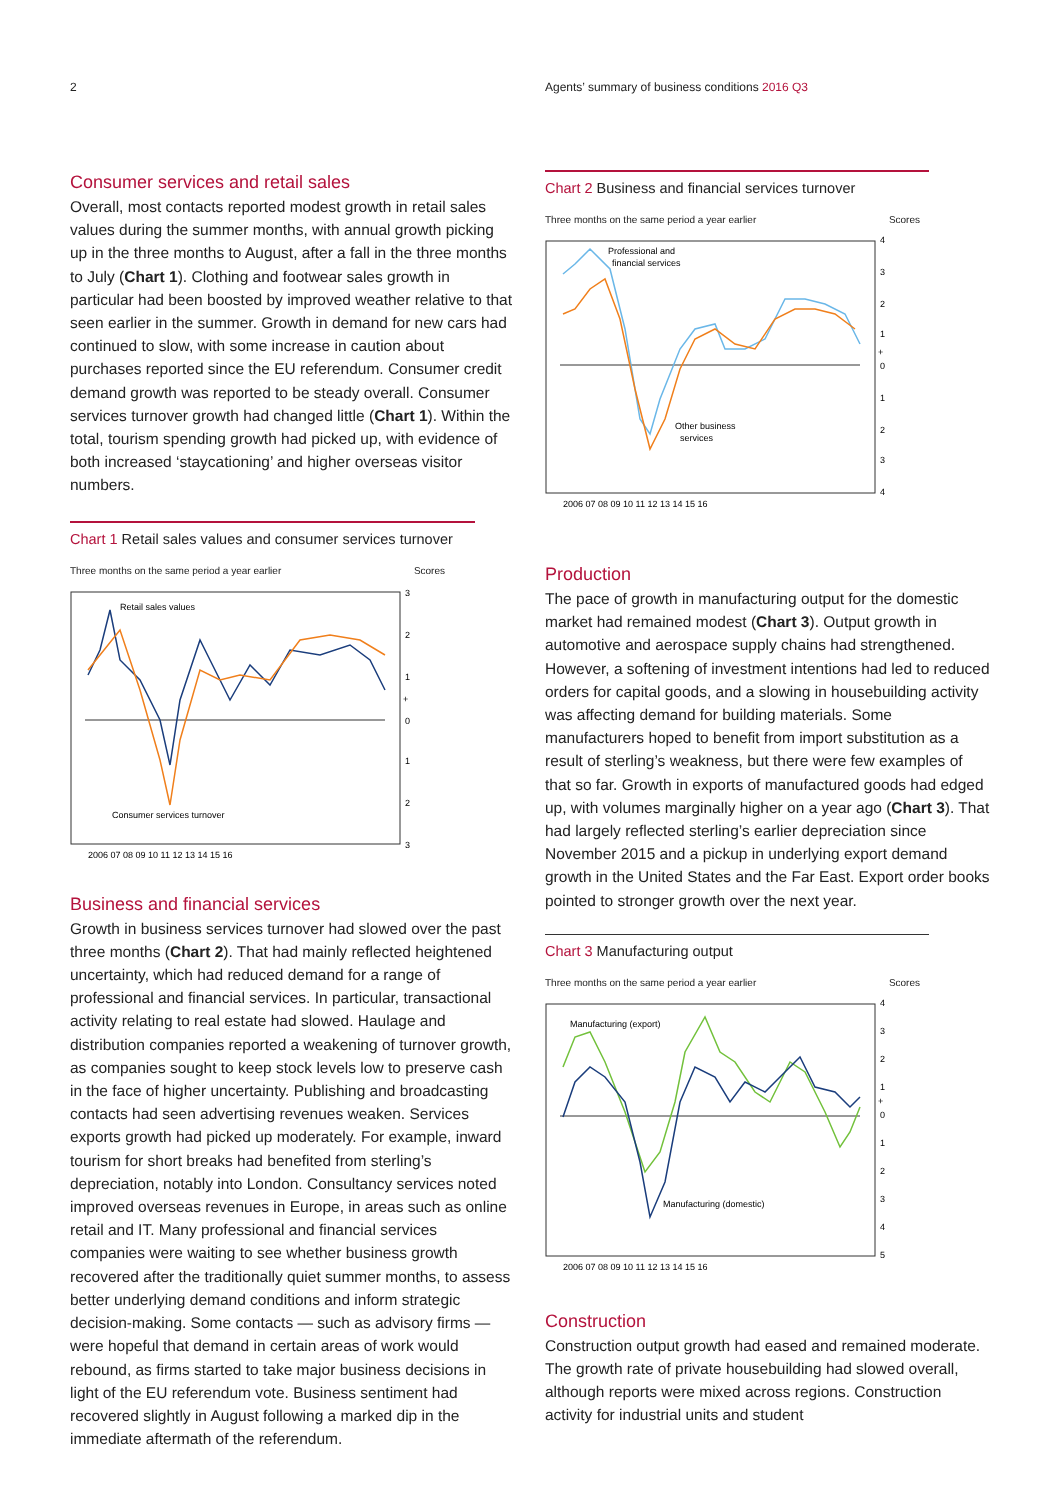2
Agents’ summary of business conditions 2016 Q3
Consumer services and retail sales
Overall, most contacts reported modest growth in retail sales values during the summer months, with annual growth picking up in the three months to August, after a fall in the three months to July (Chart 1). Clothing and footwear sales growth in particular had been boosted by improved weather relative to that seen earlier in the summer. Growth in demand for new cars had continued to slow, with some increase in caution about purchases reported since the EU referendum. Consumer credit demand growth was reported to be steady overall. Consumer services turnover growth had changed little (Chart 1). Within the total, tourism spending growth had picked up, with evidence of both increased ‘staycationing’ and higher overseas visitor numbers.
Chart 1 Retail sales values and consumer services turnover
Three months on the same period a year earlier Scores
Retail sales values
Consumer services turnover
3
2
1
+
0
1
2
3
2006 07 08 09 10 11 12 13 14 15 16
Business and financial services
Growth in business services turnover had slowed over the past three months (Chart 2). That had mainly reflected heightened uncertainty, which had reduced demand for a range of professional and financial services. In particular, transactional activity relating to real estate had slowed. Haulage and distribution companies reported a weakening of turnover growth, as companies sought to keep stock levels low to preserve cash in the face of higher uncertainty. Publishing and broadcasting contacts had seen advertising revenues weaken. Services exports growth had picked up moderately. For example, inward tourism for short breaks had benefited from sterling’s depreciation, notably into London. Consultancy services noted improved overseas revenues in Europe, in areas such as online retail and IT. Many professional and financial services companies were waiting to see whether business growth recovered after the traditionally quiet summer months, to assess better underlying demand conditions and inform strategic decision-making. Some contacts — such as advisory firms — were hopeful that demand in certain areas of work would rebound, as firms started to take major business decisions in light of the EU referendum vote. Business sentiment had recovered slightly in August following a marked dip in the immediate aftermath of the referendum.
Chart 2 Business and financial services turnover
Three months on the same period a year earlier Scores
Professional and
financial services
Other business
services
4
3
2
1
+
0
1
2
3
4
2006 07 08 09 10 11 12 13 14 15 16
Production
The pace of growth in manufacturing output for the domestic market had remained modest (Chart 3). Output growth in automotive and aerospace supply chains had strengthened. However, a softening of investment intentions had led to reduced orders for capital goods, and a slowing in housebuilding activity was affecting demand for building materials. Some manufacturers hoped to benefit from import substitution as a result of sterling’s weakness, but there were few examples of that so far. Growth in exports of manufactured goods had edged up, with volumes marginally higher on a year ago (Chart 3). That had largely reflected sterling’s earlier depreciation since November 2015 and a pickup in underlying export demand growth in the United States and the Far East. Export order books pointed to stronger growth over the next year.
Chart 3 Manufacturing output
Three months on the same period a year earlier Scores
Manufacturing (export)
Manufacturing (domestic)
4
3
2
1
+
0
1
2
3
4
5
2006 07 08 09 10 11 12 13 14 15 16
Construction
Construction output growth had eased and remained moderate. The growth rate of private housebuilding had slowed overall, although reports were mixed across regions. Construction activity for industrial units and student